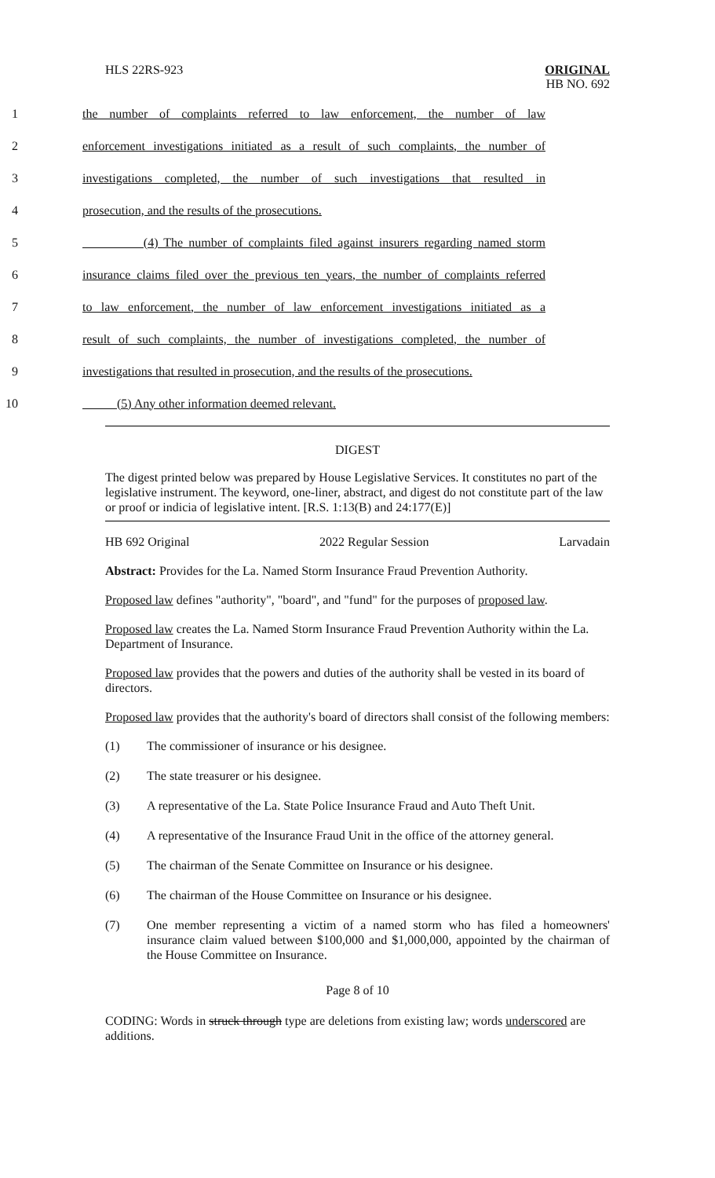HLS 22RS-923 ORIGINAL
HB NO. 692
1 the number of complaints referred to law enforcement, the number of law
2 enforcement investigations initiated as a result of such complaints, the number of
3 investigations completed, the number of such investigations that resulted in
4 prosecution, and the results of the prosecutions.
5 (4) The number of complaints filed against insurers regarding named storm
6 insurance claims filed over the previous ten years, the number of complaints referred
7 to law enforcement, the number of law enforcement investigations initiated as a
8 result of such complaints, the number of investigations completed, the number of
9 investigations that resulted in prosecution, and the results of the prosecutions.
10 (5) Any other information deemed relevant.
DIGEST
The digest printed below was prepared by House Legislative Services. It constitutes no part of the legislative instrument. The keyword, one-liner, abstract, and digest do not constitute part of the law or proof or indicia of legislative intent. [R.S. 1:13(B) and 24:177(E)]
HB 692 Original 2022 Regular Session Larvadain
Abstract: Provides for the La. Named Storm Insurance Fraud Prevention Authority.
Proposed law defines "authority", "board", and "fund" for the purposes of proposed law.
Proposed law creates the La. Named Storm Insurance Fraud Prevention Authority within the La. Department of Insurance.
Proposed law provides that the powers and duties of the authority shall be vested in its board of directors.
Proposed law provides that the authority's board of directors shall consist of the following members:
(1) The commissioner of insurance or his designee.
(2) The state treasurer or his designee.
(3) A representative of the La. State Police Insurance Fraud and Auto Theft Unit.
(4) A representative of the Insurance Fraud Unit in the office of the attorney general.
(5) The chairman of the Senate Committee on Insurance or his designee.
(6) The chairman of the House Committee on Insurance or his designee.
(7) One member representing a victim of a named storm who has filed a homeowners' insurance claim valued between $100,000 and $1,000,000, appointed by the chairman of the House Committee on Insurance.
Page 8 of 10
CODING: Words in struck through type are deletions from existing law; words underscored are additions.